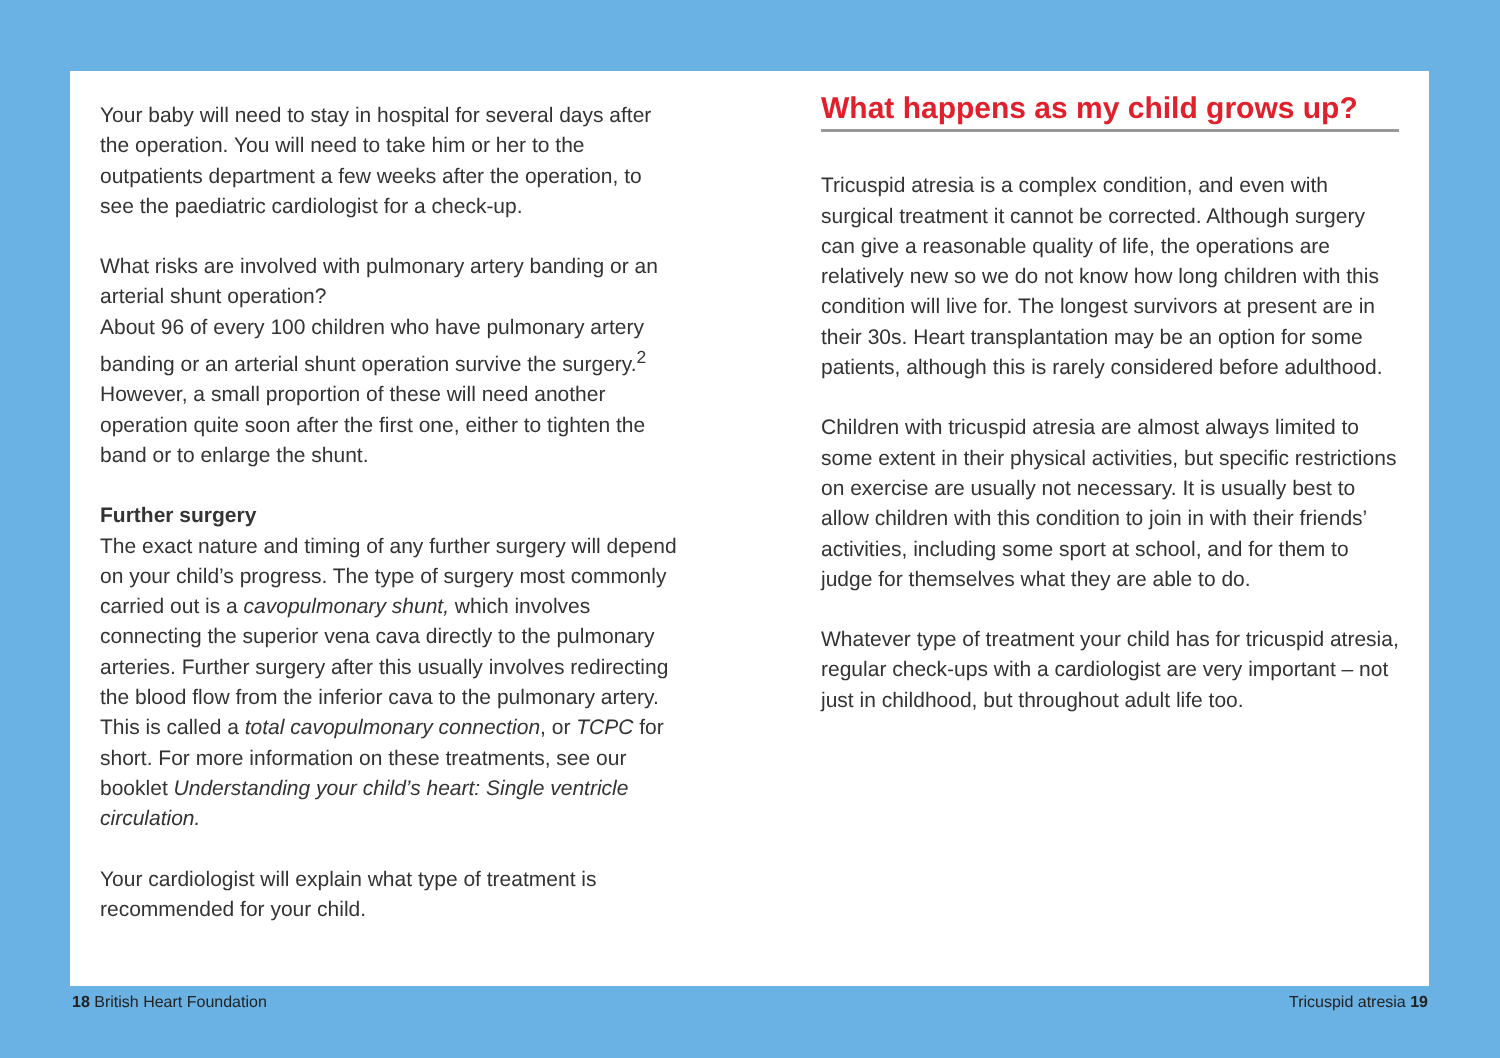Your baby will need to stay in hospital for several days after the operation. You will need to take him or her to the outpatients department a few weeks after the operation, to see the paediatric cardiologist for a check-up.
What risks are involved with pulmonary artery banding or an arterial shunt operation?
About 96 of every 100 children who have pulmonary artery banding or an arterial shunt operation survive the surgery.<sup>2</sup> However, a small proportion of these will need another operation quite soon after the first one, either to tighten the band or to enlarge the shunt.
Further surgery
The exact nature and timing of any further surgery will depend on your child’s progress. The type of surgery most commonly carried out is a cavopulmonary shunt, which involves connecting the superior vena cava directly to the pulmonary arteries. Further surgery after this usually involves redirecting the blood flow from the inferior cava to the pulmonary artery. This is called a total cavopulmonary connection, or TCPC for short. For more information on these treatments, see our booklet Understanding your child’s heart: Single ventricle circulation.
Your cardiologist will explain what type of treatment is recommended for your child.
What happens as my child grows up?
Tricuspid atresia is a complex condition, and even with surgical treatment it cannot be corrected. Although surgery can give a reasonable quality of life, the operations are relatively new so we do not know how long children with this condition will live for. The longest survivors at present are in their 30s. Heart transplantation may be an option for some patients, although this is rarely considered before adulthood.
Children with tricuspid atresia are almost always limited to some extent in their physical activities, but specific restrictions on exercise are usually not necessary. It is usually best to allow children with this condition to join in with their friends’ activities, including some sport at school, and for them to judge for themselves what they are able to do.
Whatever type of treatment your child has for tricuspid atresia, regular check-ups with a cardiologist are very important – not just in childhood, but throughout adult life too.
18 British Heart Foundation Tricuspid atresia 19